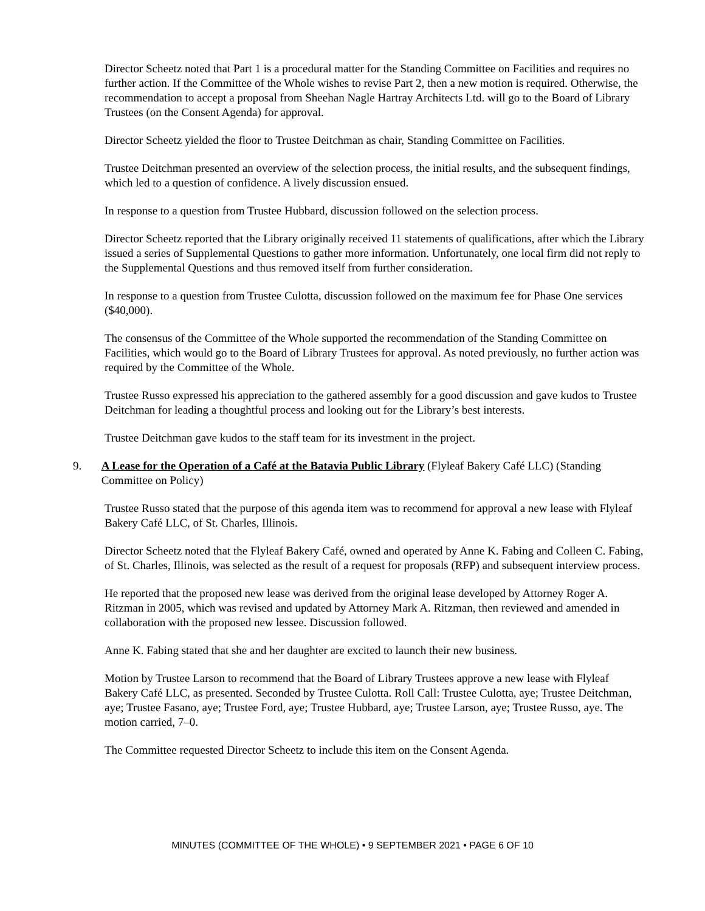Director Scheetz noted that Part 1 is a procedural matter for the Standing Committee on Facilities and requires no further action. If the Committee of the Whole wishes to revise Part 2, then a new motion is required. Otherwise, the recommendation to accept a proposal from Sheehan Nagle Hartray Architects Ltd. will go to the Board of Library Trustees (on the Consent Agenda) for approval.
Director Scheetz yielded the floor to Trustee Deitchman as chair, Standing Committee on Facilities.
Trustee Deitchman presented an overview of the selection process, the initial results, and the subsequent findings, which led to a question of confidence. A lively discussion ensued.
In response to a question from Trustee Hubbard, discussion followed on the selection process.
Director Scheetz reported that the Library originally received 11 statements of qualifications, after which the Library issued a series of Supplemental Questions to gather more information. Unfortunately, one local firm did not reply to the Supplemental Questions and thus removed itself from further consideration.
In response to a question from Trustee Culotta, discussion followed on the maximum fee for Phase One services ($40,000).
The consensus of the Committee of the Whole supported the recommendation of the Standing Committee on Facilities, which would go to the Board of Library Trustees for approval. As noted previously, no further action was required by the Committee of the Whole.
Trustee Russo expressed his appreciation to the gathered assembly for a good discussion and gave kudos to Trustee Deitchman for leading a thoughtful process and looking out for the Library’s best interests.
Trustee Deitchman gave kudos to the staff team for its investment in the project.
9. A Lease for the Operation of a Café at the Batavia Public Library (Flyleaf Bakery Café LLC) (Standing Committee on Policy)
Trustee Russo stated that the purpose of this agenda item was to recommend for approval a new lease with Flyleaf Bakery Café LLC, of St. Charles, Illinois.
Director Scheetz noted that the Flyleaf Bakery Café, owned and operated by Anne K. Fabing and Colleen C. Fabing, of St. Charles, Illinois, was selected as the result of a request for proposals (RFP) and subsequent interview process.
He reported that the proposed new lease was derived from the original lease developed by Attorney Roger A. Ritzman in 2005, which was revised and updated by Attorney Mark A. Ritzman, then reviewed and amended in collaboration with the proposed new lessee. Discussion followed.
Anne K. Fabing stated that she and her daughter are excited to launch their new business.
Motion by Trustee Larson to recommend that the Board of Library Trustees approve a new lease with Flyleaf Bakery Café LLC, as presented. Seconded by Trustee Culotta. Roll Call: Trustee Culotta, aye; Trustee Deitchman, aye; Trustee Fasano, aye; Trustee Ford, aye; Trustee Hubbard, aye; Trustee Larson, aye; Trustee Russo, aye. The motion carried, 7–0.
The Committee requested Director Scheetz to include this item on the Consent Agenda.
MINUTES (COMMITTEE OF THE WHOLE) • 9 SEPTEMBER 2021 • PAGE 6 OF 10